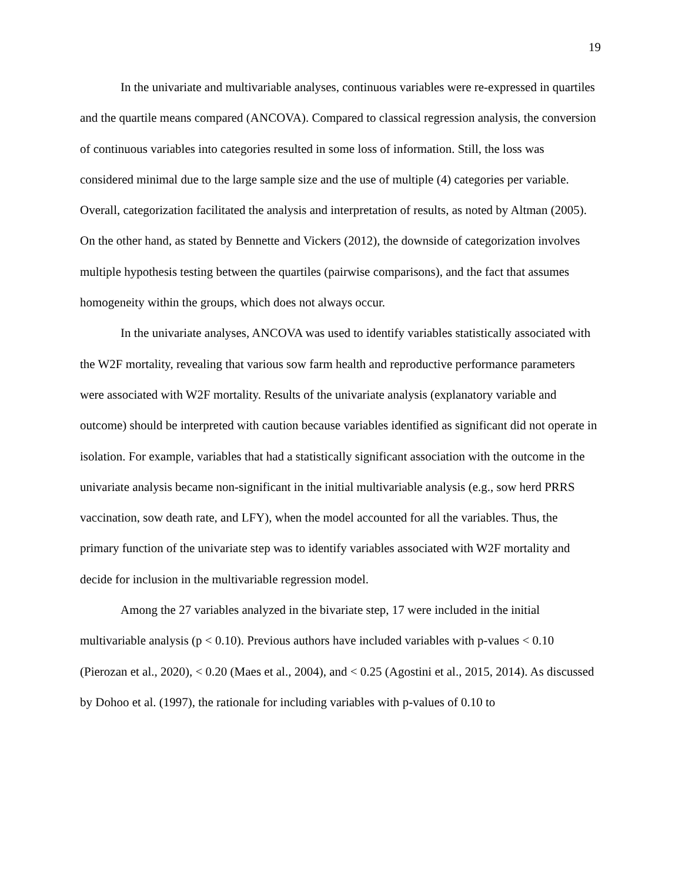19
In the univariate and multivariable analyses, continuous variables were re-expressed in quartiles and the quartile means compared (ANCOVA). Compared to classical regression analysis, the conversion of continuous variables into categories resulted in some loss of information. Still, the loss was considered minimal due to the large sample size and the use of multiple (4) categories per variable. Overall, categorization facilitated the analysis and interpretation of results, as noted by Altman (2005). On the other hand, as stated by Bennette and Vickers (2012), the downside of categorization involves multiple hypothesis testing between the quartiles (pairwise comparisons), and the fact that assumes homogeneity within the groups, which does not always occur.
In the univariate analyses, ANCOVA was used to identify variables statistically associated with the W2F mortality, revealing that various sow farm health and reproductive performance parameters were associated with W2F mortality. Results of the univariate analysis (explanatory variable and outcome) should be interpreted with caution because variables identified as significant did not operate in isolation. For example, variables that had a statistically significant association with the outcome in the univariate analysis became non-significant in the initial multivariable analysis (e.g., sow herd PRRS vaccination, sow death rate, and LFY), when the model accounted for all the variables. Thus, the primary function of the univariate step was to identify variables associated with W2F mortality and decide for inclusion in the multivariable regression model.
Among the 27 variables analyzed in the bivariate step, 17 were included in the initial multivariable analysis (p < 0.10). Previous authors have included variables with p-values < 0.10 (Pierozan et al., 2020), < 0.20 (Maes et al., 2004), and < 0.25 (Agostini et al., 2015, 2014). As discussed by Dohoo et al. (1997), the rationale for including variables with p-values of 0.10 to